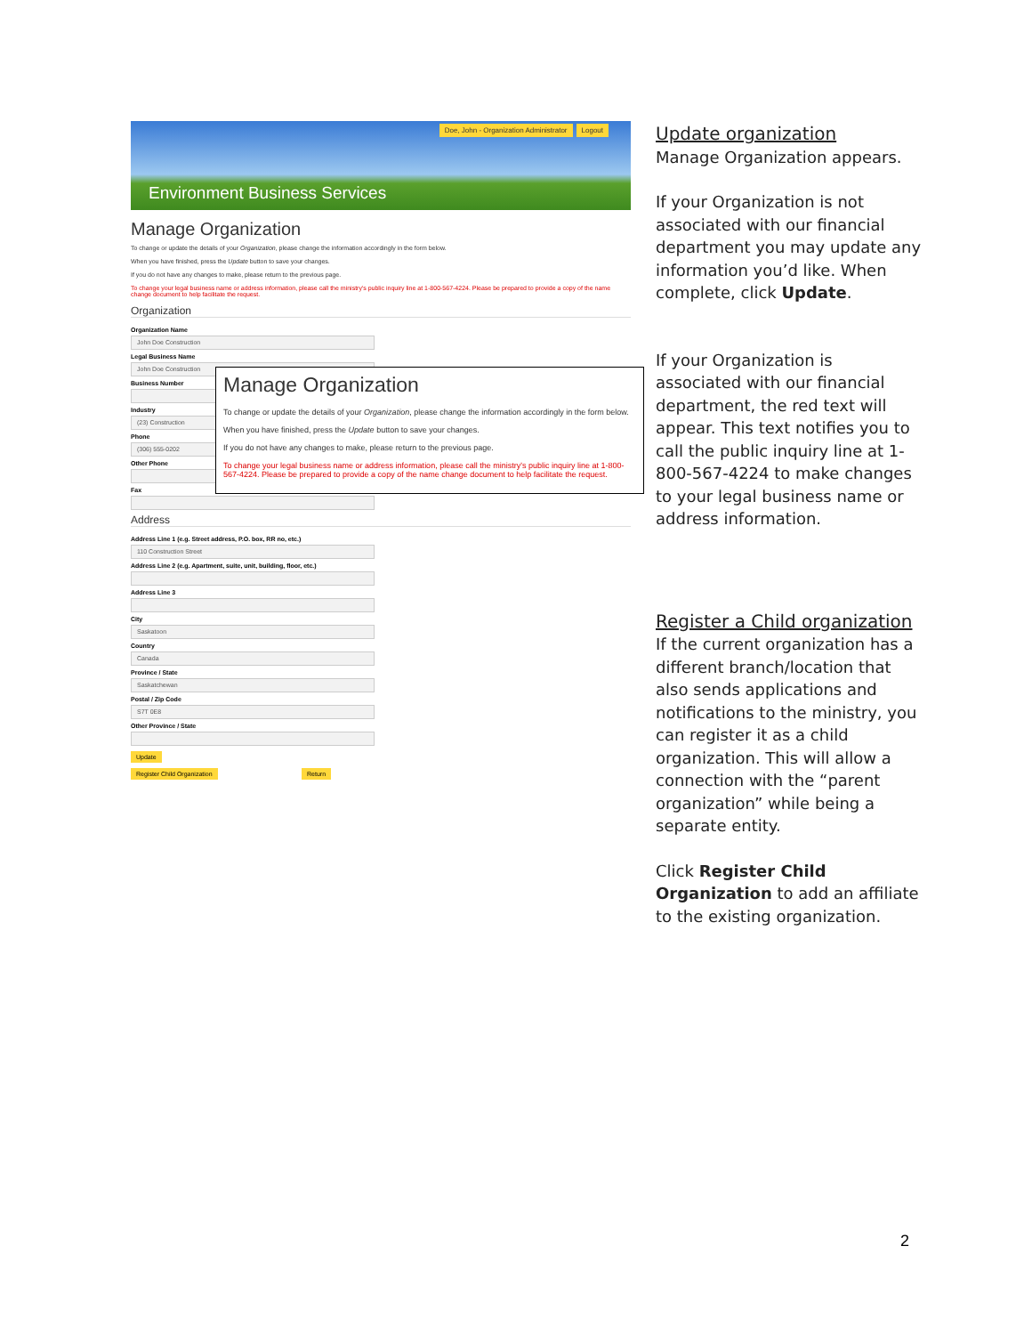Doe, John - Organization Administrator Logout
Environment Business Services
Manage Organization
To change or update the details of your Organization, please change the information accordingly in the form below.
When you have finished, press the Update button to save your changes.
If you do not have any changes to make, please return to the previous page.
To change your legal business name or address information, please call the ministry's public inquiry line at 1-800-567-4224. Please be prepared to provide a copy of the name change document to help facilitate the request.
Organization
Organization Name
John Doe Construction
Legal Business Name
John Doe Construction
Business Number
Industry
(23) Construction
Phone
(306) 555-0202
Other Phone
Fax
Address
Address Line 1 (e.g. Street address, P.O. box, RR no, etc.)
110 Construction Street
Address Line 2 (e.g. Apartment, suite, unit, building, floor, etc.)
Address Line 3
City
Saskatoon
Country
Canada
Province / State
Saskatchewan
Postal / Zip Code
S7T 0E8
Other Province / State
Update
Register Child Organization Return
Manage Organization
To change or update the details of your Organization, please change the information accordingly in the form below.
When you have finished, press the Update button to save your changes.
If you do not have any changes to make, please return to the previous page.
To change your legal business name or address information, please call the ministry's public inquiry line at 1-800-567-4224. Please be prepared to provide a copy of the name change document to help facilitate the request.
Update organization
Manage Organization appears.
If your Organization is not associated with our financial department you may update any information you’d like. When complete, click Update.
If your Organization is associated with our financial department, the red text will appear. This text notifies you to call the public inquiry line at 1-800-567-4224 to make changes to your legal business name or address information.
Register a Child organization
If the current organization has a different branch/location that also sends applications and notifications to the ministry, you can register it as a child organization. This will allow a connection with the “parent organization” while being a separate entity.
Click Register Child Organization to add an affiliate to the existing organization.
2